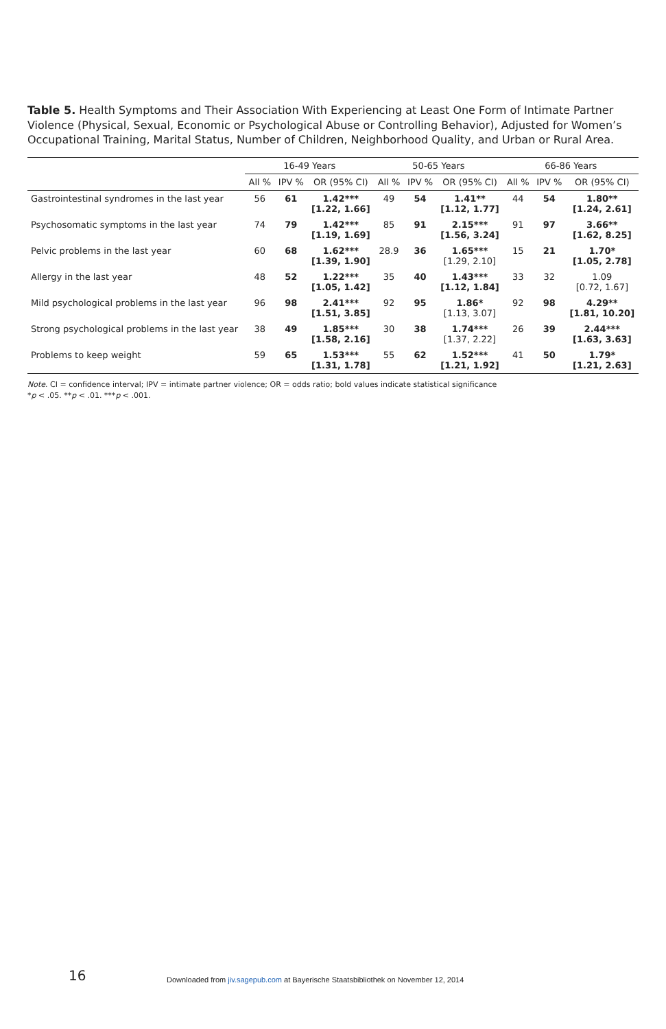Table 5. Health Symptoms and Their Association With Experiencing at Least One Form of Intimate Partner Violence (Physical, Sexual, Economic or Psychological Abuse or Controlling Behavior), Adjusted for Women’s Occupational Training, Marital Status, Number of Children, Neighborhood Quality, and Urban or Rural Area.
| | 16-49 Years | | | 50-65 Years | | | 66-86 Years | | |
| --- | --- | --- | --- | --- | --- | --- | --- | --- | --- |
| | All % | IPV % | OR (95% CI) | All % | IPV % | OR (95% CI) | All % | IPV % | OR (95% CI) |
| Gastrointestinal syndromes in the last year | 56 | 61 | 1.42*** [1.22, 1.66] | 49 | 54 | 1.41** [1.12, 1.77] | 44 | 54 | 1.80** [1.24, 2.61] |
| Psychosomatic symptoms in the last year | 74 | 79 | 1.42*** [1.19, 1.69] | 85 | 91 | 2.15*** [1.56, 3.24] | 91 | 97 | 3.66** [1.62, 8.25] |
| Pelvic problems in the last year | 60 | 68 | 1.62*** [1.39, 1.90] | 28.9 | 36 | 1.65*** [1.29, 2.10] | 15 | 21 | 1.70* [1.05, 2.78] |
| Allergy in the last year | 48 | 52 | 1.22*** [1.05, 1.42] | 35 | 40 | 1.43*** [1.12, 1.84] | 33 | 32 | 1.09 [0.72, 1.67] |
| Mild psychological problems in the last year | 96 | 98 | 2.41*** [1.51, 3.85] | 92 | 95 | 1.86* [1.13, 3.07] | 92 | 98 | 4.29** [1.81, 10.20] |
| Strong psychological problems in the last year | 38 | 49 | 1.85*** [1.58, 2.16] | 30 | 38 | 1.74*** [1.37, 2.22] | 26 | 39 | 2.44*** [1.63, 3.63] |
| Problems to keep weight | 59 | 65 | 1.53*** [1.31, 1.78] | 55 | 62 | 1.52*** [1.21, 1.92] | 41 | 50 | 1.79* [1.21, 2.63] |
Note. CI = confidence interval; IPV = intimate partner violence; OR = odds ratio; bold values indicate statistical significance
*p < .05. **p < .01. ***p < .001.
16
Downloaded from jiv.sagepub.com at Bayerische Staatsbibliothek on November 12, 2014